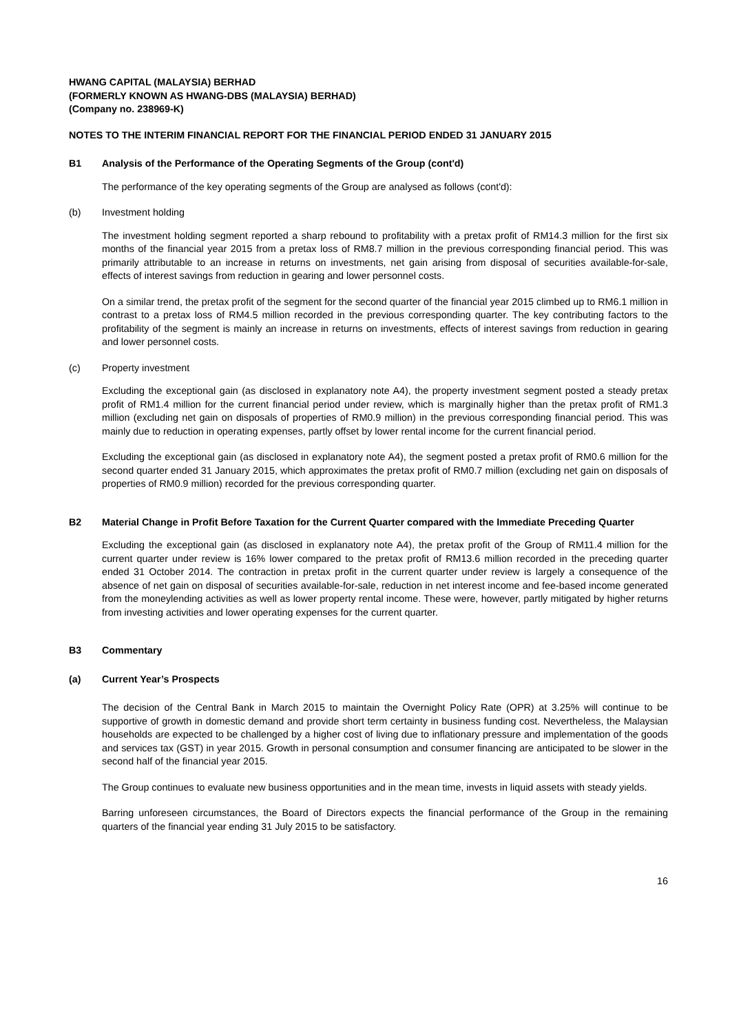HWANG CAPITAL (MALAYSIA) BERHAD
(FORMERLY KNOWN AS HWANG-DBS (MALAYSIA) BERHAD)
(Company no. 238969-K)
NOTES TO THE INTERIM FINANCIAL REPORT FOR THE FINANCIAL PERIOD ENDED 31 JANUARY 2015
B1 Analysis of the Performance of the Operating Segments of the Group (cont'd)
The performance of the key operating segments of the Group are analysed as follows (cont'd):
(b) Investment holding
The investment holding segment reported a sharp rebound to profitability with a pretax profit of RM14.3 million for the first six months of the financial year 2015 from a pretax loss of RM8.7 million in the previous corresponding financial period. This was primarily attributable to an increase in returns on investments, net gain arising from disposal of securities available-for-sale, effects of interest savings from reduction in gearing and lower personnel costs.
On a similar trend, the pretax profit of the segment for the second quarter of the financial year 2015 climbed up to RM6.1 million in contrast to a pretax loss of RM4.5 million recorded in the previous corresponding quarter. The key contributing factors to the profitability of the segment is mainly an increase in returns on investments, effects of interest savings from reduction in gearing and lower personnel costs.
(c) Property investment
Excluding the exceptional gain (as disclosed in explanatory note A4), the property investment segment posted a steady pretax profit of RM1.4 million for the current financial period under review, which is marginally higher than the pretax profit of RM1.3 million (excluding net gain on disposals of properties of RM0.9 million) in the previous corresponding financial period. This was mainly due to reduction in operating expenses, partly offset by lower rental income for the current financial period.
Excluding the exceptional gain (as disclosed in explanatory note A4), the segment posted a pretax profit of RM0.6 million for the second quarter ended 31 January 2015, which approximates the pretax profit of RM0.7 million (excluding net gain on disposals of properties of RM0.9 million) recorded for the previous corresponding quarter.
B2 Material Change in Profit Before Taxation for the Current Quarter compared with the Immediate Preceding Quarter
Excluding the exceptional gain (as disclosed in explanatory note A4), the pretax profit of the Group of RM11.4 million for the current quarter under review is 16% lower compared to the pretax profit of RM13.6 million recorded in the preceding quarter ended 31 October 2014. The contraction in pretax profit in the current quarter under review is largely a consequence of the absence of net gain on disposal of securities available-for-sale, reduction in net interest income and fee-based income generated from the moneylending activities as well as lower property rental income. These were, however, partly mitigated by higher returns from investing activities and lower operating expenses for the current quarter.
B3 Commentary
(a) Current Year’s Prospects
The decision of the Central Bank in March 2015 to maintain the Overnight Policy Rate (OPR) at 3.25% will continue to be supportive of growth in domestic demand and provide short term certainty in business funding cost. Nevertheless, the Malaysian households are expected to be challenged by a higher cost of living due to inflationary pressure and implementation of the goods and services tax (GST) in year 2015. Growth in personal consumption and consumer financing are anticipated to be slower in the second half of the financial year 2015.
The Group continues to evaluate new business opportunities and in the mean time, invests in liquid assets with steady yields.
Barring unforeseen circumstances, the Board of Directors expects the financial performance of the Group in the remaining quarters of the financial year ending 31 July 2015 to be satisfactory.
16